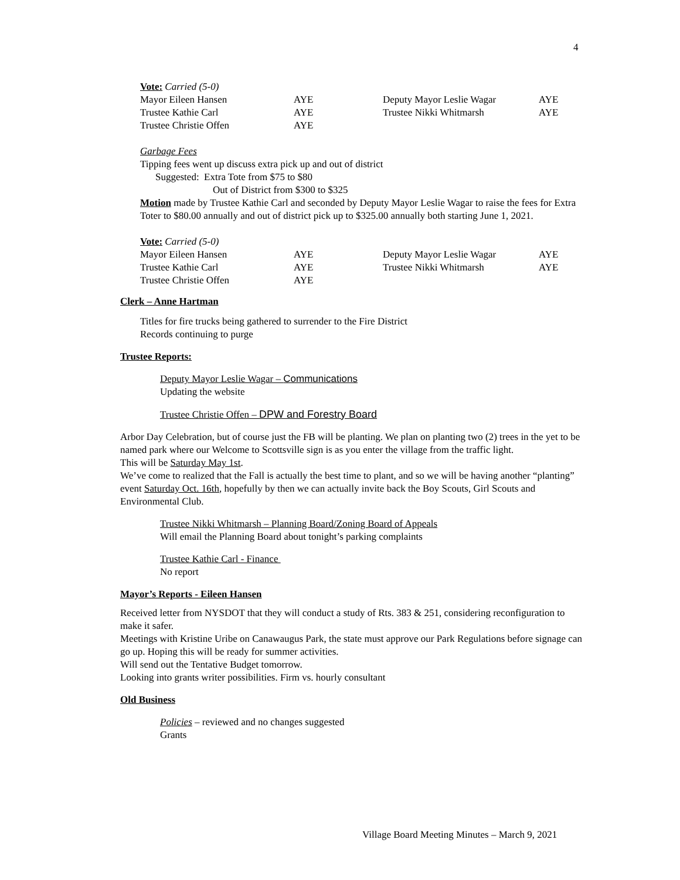4
Vote: Carried (5-0)
| Mayor Eileen Hansen | AYE | Deputy Mayor Leslie Wagar | AYE |
| Trustee Kathie Carl | AYE | Trustee Nikki Whitmarsh | AYE |
| Trustee Christie Offen | AYE | | |
Garbage Fees
Tipping fees went up discuss extra pick up and out of district
Suggested: Extra Tote from $75 to $80
Out of District from $300 to $325
Motion made by Trustee Kathie Carl and seconded by Deputy Mayor Leslie Wagar to raise the fees for Extra Toter to $80.00 annually and out of district pick up to $325.00 annually both starting June 1, 2021.
Vote: Carried (5-0)
| Mayor Eileen Hansen | AYE | Deputy Mayor Leslie Wagar | AYE |
| Trustee Kathie Carl | AYE | Trustee Nikki Whitmarsh | AYE |
| Trustee Christie Offen | AYE | | |
Clerk – Anne Hartman
Titles for fire trucks being gathered to surrender to the Fire District
Records continuing to purge
Trustee Reports:
Deputy Mayor Leslie Wagar – Communications
Updating the website
Trustee Christie Offen – DPW and Forestry Board
Arbor Day Celebration, but of course just the FB will be planting. We plan on planting two (2) trees in the yet to be named park where our Welcome to Scottsville sign is as you enter the village from the traffic light.
This will be Saturday May 1st.
We’ve come to realized that the Fall is actually the best time to plant, and so we will be having another “planting” event Saturday Oct. 16th, hopefully by then we can actually invite back the Boy Scouts, Girl Scouts and Environmental Club.
Trustee Nikki Whitmarsh – Planning Board/Zoning Board of Appeals
Will email the Planning Board about tonight’s parking complaints
Trustee Kathie Carl - Finance
No report
Mayor’s Reports - Eileen Hansen
Received letter from NYSDOT that they will conduct a study of Rts. 383 & 251, considering reconfiguration to make it safer.
Meetings with Kristine Uribe on Canawaugus Park, the state must approve our Park Regulations before signage can go up. Hoping this will be ready for summer activities.
Will send out the Tentative Budget tomorrow.
Looking into grants writer possibilities. Firm vs. hourly consultant
Old Business
Policies – reviewed and no changes suggested
Grants
Village Board Meeting Minutes – March 9, 2021